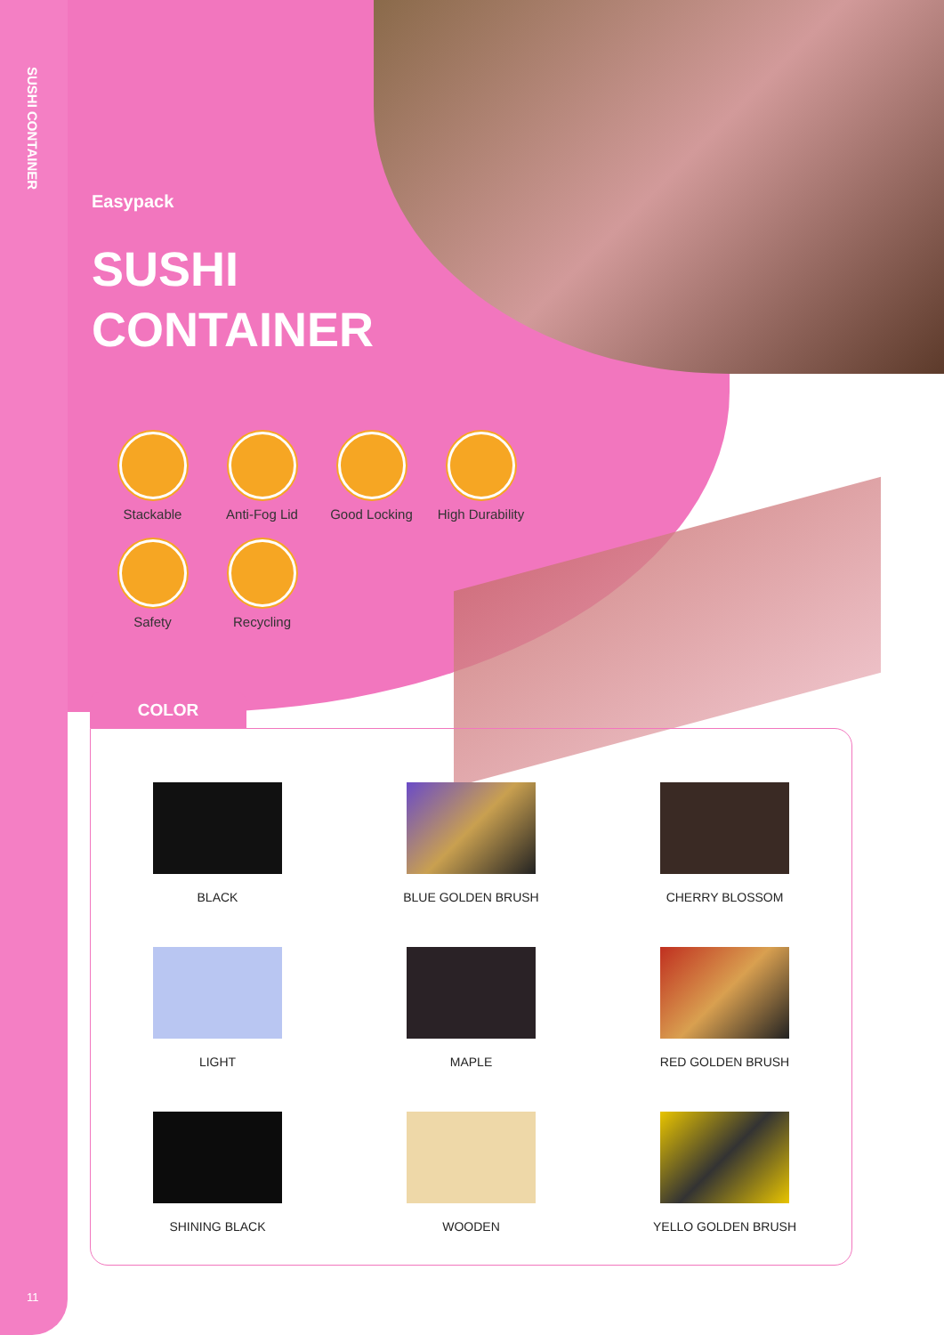SUSHI CONTAINER
Easypack
SUSHI
CONTAINER
Stackable
Anti-Fog Lid
Good Locking
High Durability
Safety
Recycling
COLOR
BLACK
BLUE GOLDEN BRUSH
CHERRY BLOSSOM
LIGHT
MAPLE
RED GOLDEN BRUSH
SHINING BLACK
WOODEN
YELLO GOLDEN BRUSH
11